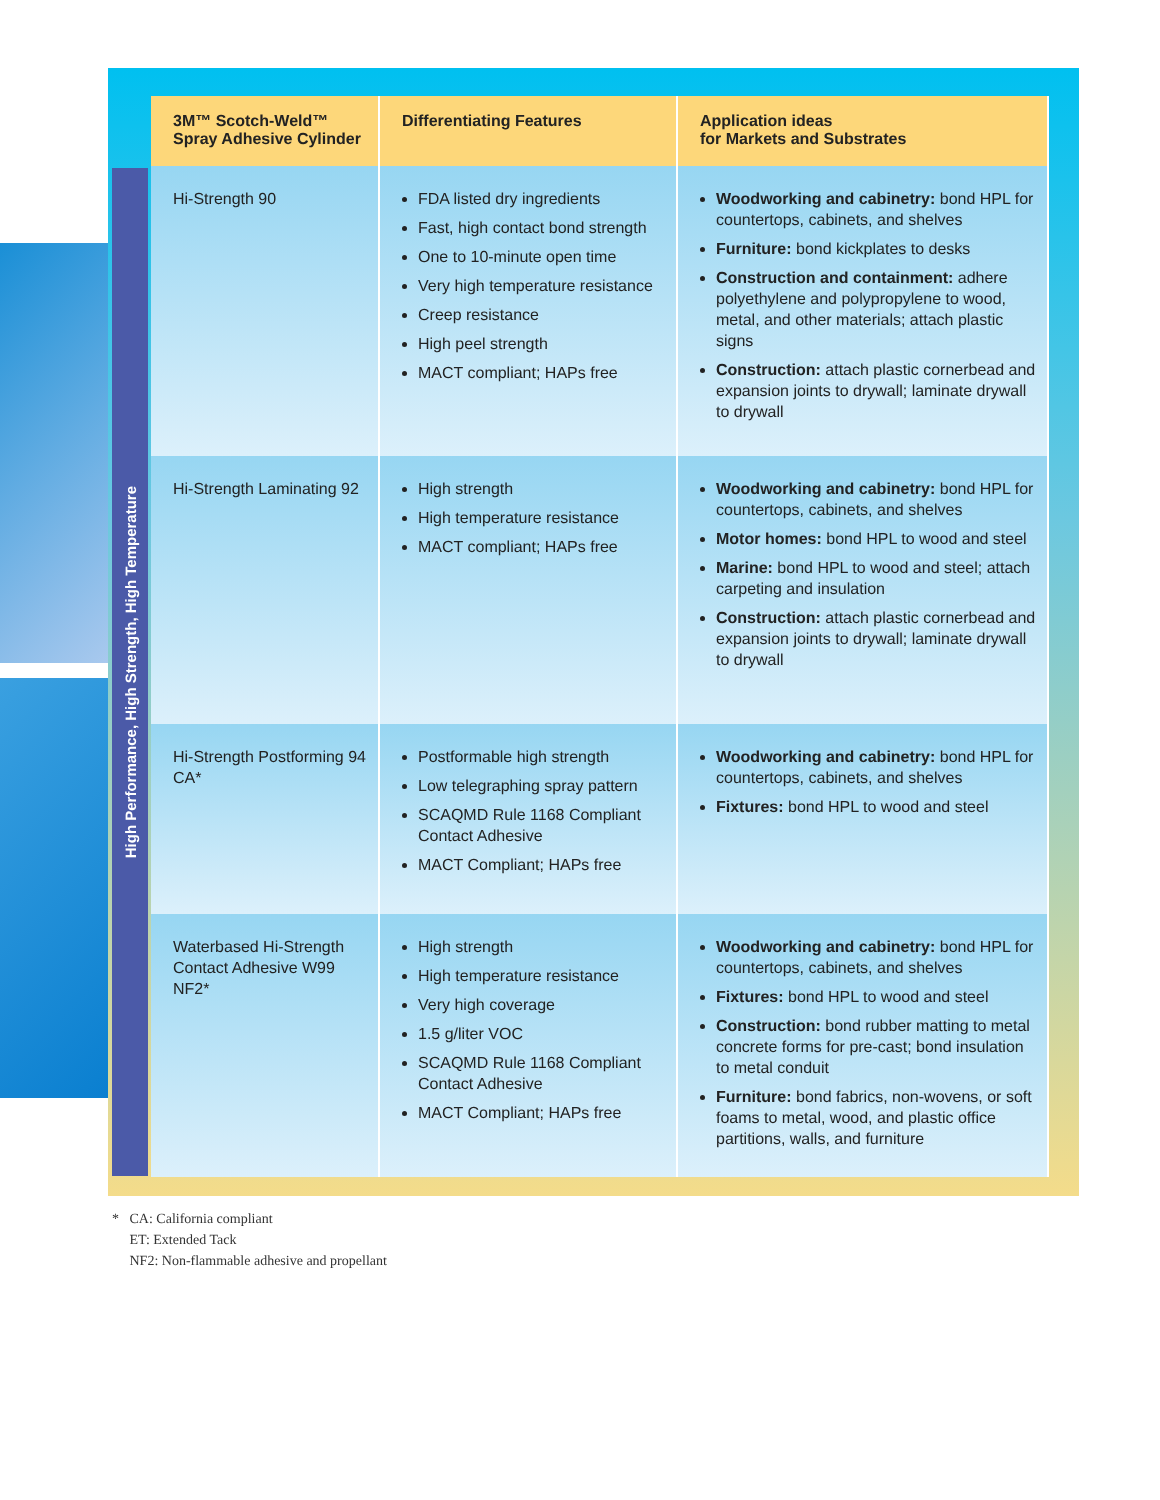High Performance, High Strength, High Temperature
| 3M™ Scotch-Weld™ Spray Adhesive Cylinder | Differentiating Features | Application ideas for Markets and Substrates |
| --- | --- | --- |
| Hi-Strength 90 | FDA listed dry ingredients Fast, high contact bond strength One to 10-minute open time Very high temperature resistance Creep resistance High peel strength MACT compliant; HAPs free | Woodworking and cabinetry: bond HPL for countertops, cabinets, and shelves Furniture: bond kickplates to desks Construction and containment: adhere polyethylene and polypropylene to wood, metal, and other materials; attach plastic signs Construction: attach plastic cornerbead and expansion joints to drywall; laminate drywall to drywall |
| Hi-Strength Laminating 92 | High strength High temperature resistance MACT compliant; HAPs free | Woodworking and cabinetry: bond HPL for countertops, cabinets, and shelves Motor homes: bond HPL to wood and steel Marine: bond HPL to wood and steel; attach carpeting and insulation Construction: attach plastic cornerbead and expansion joints to drywall; laminate drywall to drywall |
| Hi-Strength Postforming 94 CA* | Postformable high strength Low telegraphing spray pattern SCAQMD Rule 1168 Compliant Contact Adhesive MACT Compliant; HAPs free | Woodworking and cabinetry: bond HPL for countertops, cabinets, and shelves Fixtures: bond HPL to wood and steel |
| Waterbased Hi-Strength Contact Adhesive W99 NF2* | High strength High temperature resistance Very high coverage 1.5 g/liter VOC SCAQMD Rule 1168 Compliant Contact Adhesive MACT Compliant; HAPs free | Woodworking and cabinetry: bond HPL for countertops, cabinets, and shelves Fixtures: bond HPL to wood and steel Construction: bond rubber matting to metal concrete forms for pre-cast; bond insulation to metal conduit Furniture: bond fabrics, non-wovens, or soft foams to metal, wood, and plastic office partitions, walls, and furniture |
* CA: California compliant
ET: Extended Tack
NF2: Non-flammable adhesive and propellant